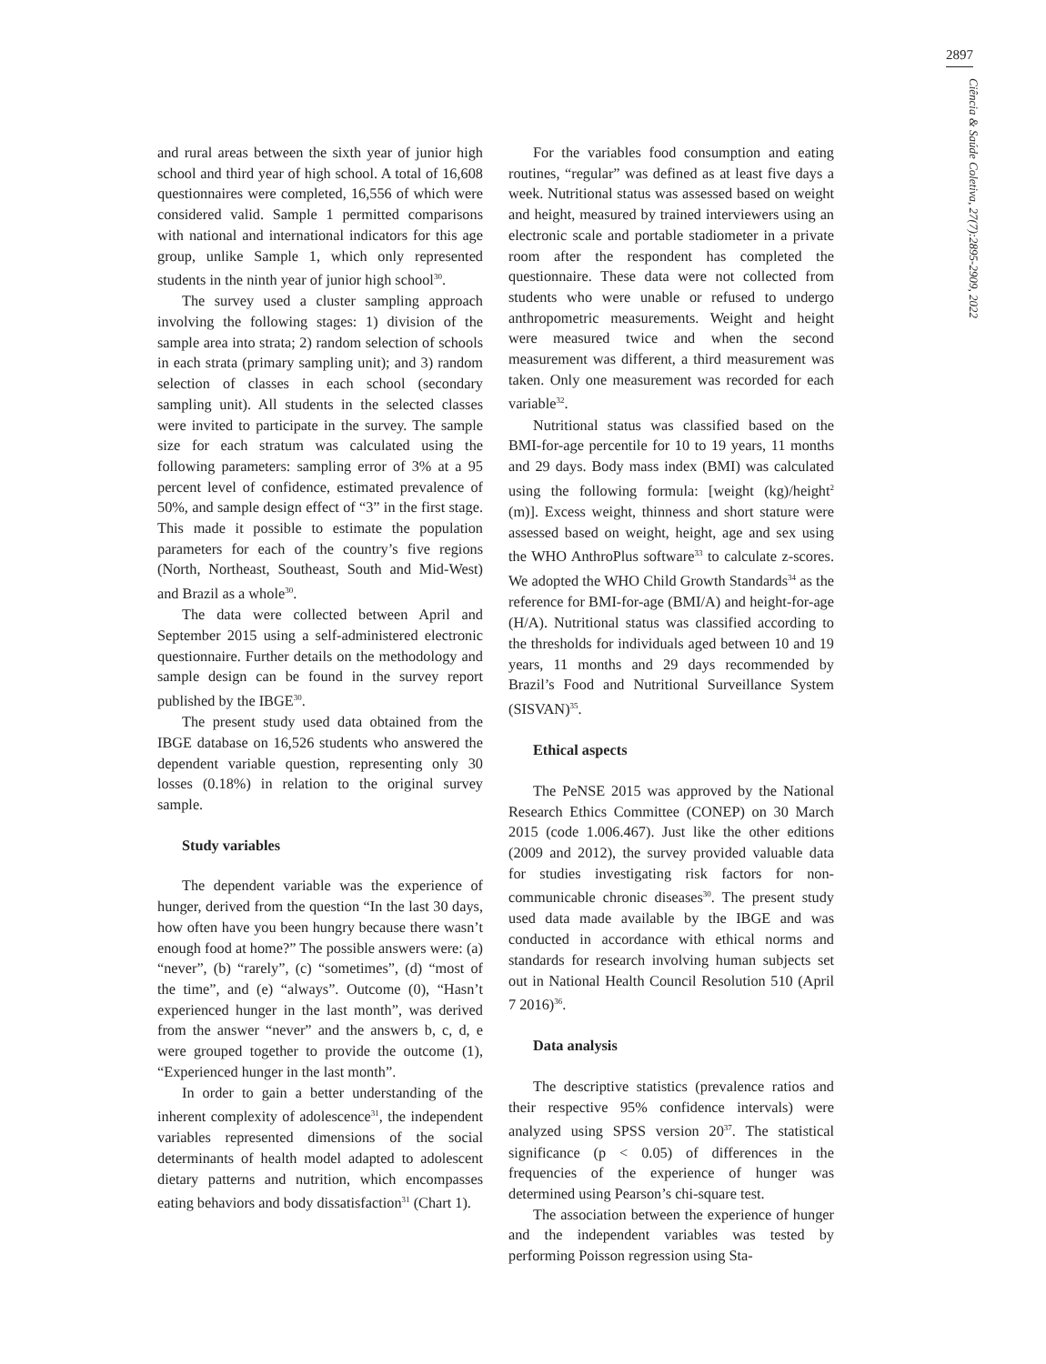2897
Ciência & Saúde Coletiva, 27(7):2895-2909, 2022
and rural areas between the sixth year of junior high school and third year of high school. A total of 16,608 questionnaires were completed, 16,556 of which were considered valid. Sample 1 permitted comparisons with national and international indicators for this age group, unlike Sample 1, which only represented students in the ninth year of junior high school<sup>30</sup>.
The survey used a cluster sampling approach involving the following stages: 1) division of the sample area into strata; 2) random selection of schools in each strata (primary sampling unit); and 3) random selection of classes in each school (secondary sampling unit). All students in the selected classes were invited to participate in the survey. The sample size for each stratum was calculated using the following parameters: sampling error of 3% at a 95 percent level of confidence, estimated prevalence of 50%, and sample design effect of “3” in the first stage. This made it possible to estimate the population parameters for each of the country’s five regions (North, Northeast, Southeast, South and Mid-West) and Brazil as a whole<sup>30</sup>.
The data were collected between April and September 2015 using a self-administered electronic questionnaire. Further details on the methodology and sample design can be found in the survey report published by the IBGE<sup>30</sup>.
The present study used data obtained from the IBGE database on 16,526 students who answered the dependent variable question, representing only 30 losses (0.18%) in relation to the original survey sample.
Study variables
The dependent variable was the experience of hunger, derived from the question “In the last 30 days, how often have you been hungry because there wasn’t enough food at home?” The possible answers were: (a) “never”, (b) “rarely”, (c) “sometimes”, (d) “most of the time”, and (e) “always”. Outcome (0), “Hasn’t experienced hunger in the last month”, was derived from the answer “never” and the answers b, c, d, e were grouped together to provide the outcome (1), “Experienced hunger in the last month”.
In order to gain a better understanding of the inherent complexity of adolescence<sup>31</sup>, the independent variables represented dimensions of the social determinants of health model adapted to adolescent dietary patterns and nutrition, which encompasses eating behaviors and body dissatisfaction<sup>31</sup> (Chart 1).
For the variables food consumption and eating routines, “regular” was defined as at least five days a week. Nutritional status was assessed based on weight and height, measured by trained interviewers using an electronic scale and portable stadiometer in a private room after the respondent has completed the questionnaire. These data were not collected from students who were unable or refused to undergo anthropometric measurements. Weight and height were measured twice and when the second measurement was different, a third measurement was taken. Only one measurement was recorded for each variable<sup>32</sup>.
Nutritional status was classified based on the BMI-for-age percentile for 10 to 19 years, 11 months and 29 days. Body mass index (BMI) was calculated using the following formula: [weight (kg)/height<sup>2</sup> (m)]. Excess weight, thinness and short stature were assessed based on weight, height, age and sex using the WHO AnthroPlus software<sup>33</sup> to calculate z-scores. We adopted the WHO Child Growth Standards<sup>34</sup> as the reference for BMI-for-age (BMI/A) and height-for-age (H/A). Nutritional status was classified according to the thresholds for individuals aged between 10 and 19 years, 11 months and 29 days recommended by Brazil’s Food and Nutritional Surveillance System (SISVAN)<sup>35</sup>.
Ethical aspects
The PeNSE 2015 was approved by the National Research Ethics Committee (CONEP) on 30 March 2015 (code 1.006.467). Just like the other editions (2009 and 2012), the survey provided valuable data for studies investigating risk factors for non-communicable chronic diseases<sup>30</sup>. The present study used data made available by the IBGE and was conducted in accordance with ethical norms and standards for research involving human subjects set out in National Health Council Resolution 510 (April 7 2016)<sup>36</sup>.
Data analysis
The descriptive statistics (prevalence ratios and their respective 95% confidence intervals) were analyzed using SPSS version 20<sup>37</sup>. The statistical significance (p < 0.05) of differences in the frequencies of the experience of hunger was determined using Pearson’s chi-square test.
The association between the experience of hunger and the independent variables was tested by performing Poisson regression using Sta-